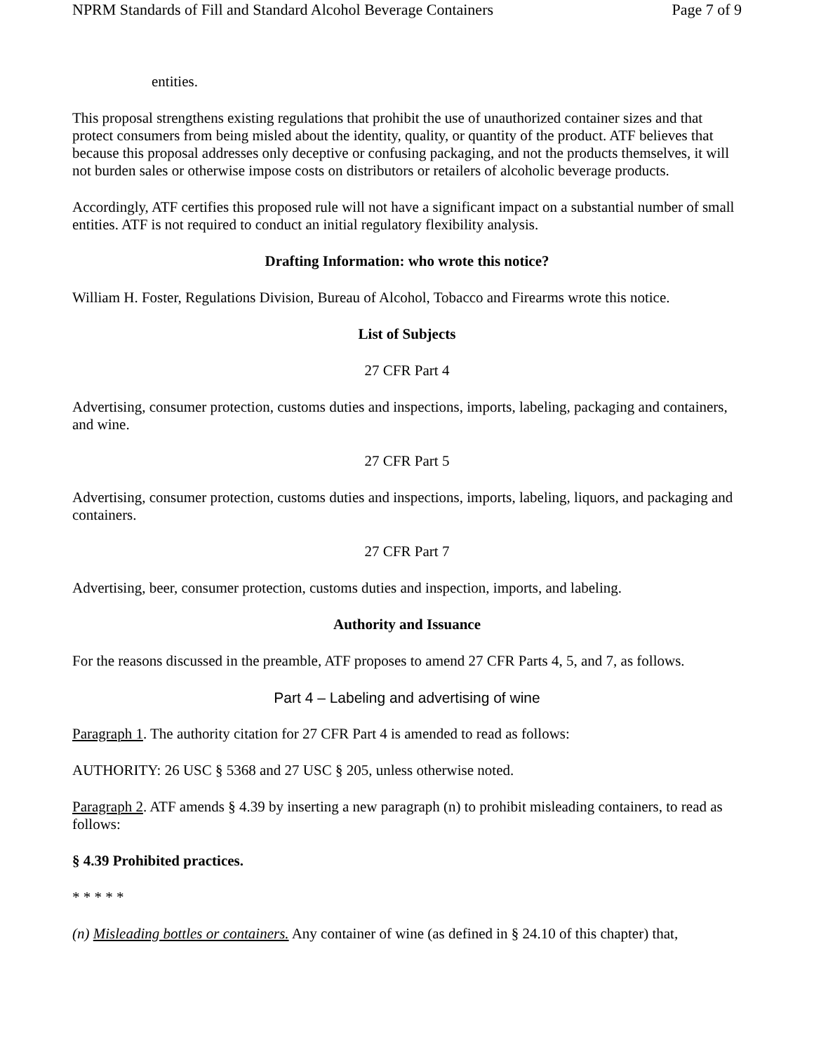NPRM Standards of Fill and Standard Alcohol Beverage Containers Page 7 of 9
entities.
This proposal strengthens existing regulations that prohibit the use of unauthorized container sizes and that protect consumers from being misled about the identity, quality, or quantity of the product. ATF believes that because this proposal addresses only deceptive or confusing packaging, and not the products themselves, it will not burden sales or otherwise impose costs on distributors or retailers of alcoholic beverage products.
Accordingly, ATF certifies this proposed rule will not have a significant impact on a substantial number of small entities. ATF is not required to conduct an initial regulatory flexibility analysis.
Drafting Information: who wrote this notice?
William H. Foster, Regulations Division, Bureau of Alcohol, Tobacco and Firearms wrote this notice.
List of Subjects
27 CFR Part 4
Advertising, consumer protection, customs duties and inspections, imports, labeling, packaging and containers, and wine.
27 CFR Part 5
Advertising, consumer protection, customs duties and inspections, imports, labeling, liquors, and packaging and containers.
27 CFR Part 7
Advertising, beer, consumer protection, customs duties and inspection, imports, and labeling.
Authority and Issuance
For the reasons discussed in the preamble, ATF proposes to amend 27 CFR Parts 4, 5, and 7, as follows.
Part 4 – Labeling and advertising of wine
Paragraph 1. The authority citation for 27 CFR Part 4 is amended to read as follows:
AUTHORITY: 26 USC § 5368 and 27 USC § 205, unless otherwise noted.
Paragraph 2. ATF amends § 4.39 by inserting a new paragraph (n) to prohibit misleading containers, to read as follows:
§ 4.39 Prohibited practices.
* * * * *
(n) Misleading bottles or containers. Any container of wine (as defined in § 24.10 of this chapter) that,